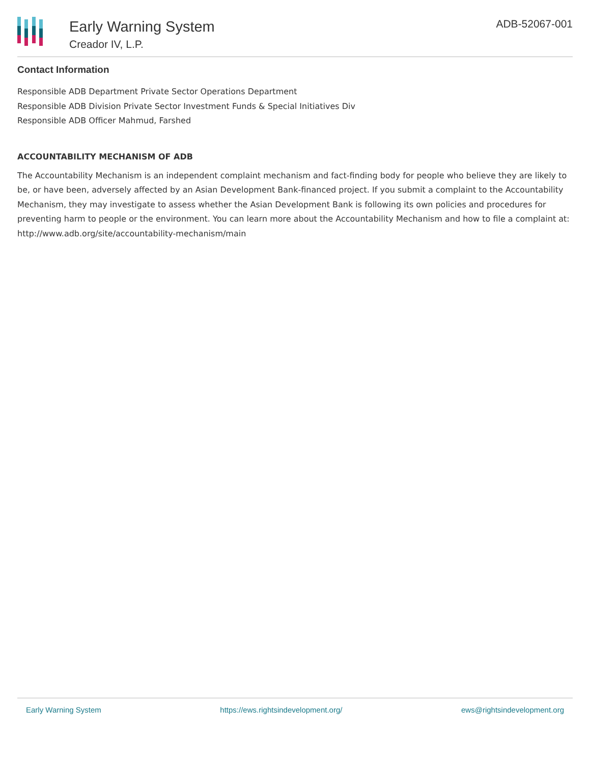Early Warning System
Creador IV, L.P.
ADB-52067-001
Contact Information
Responsible ADB Department Private Sector Operations Department
Responsible ADB Division Private Sector Investment Funds & Special Initiatives Div
Responsible ADB Officer Mahmud, Farshed
ACCOUNTABILITY MECHANISM OF ADB
The Accountability Mechanism is an independent complaint mechanism and fact-finding body for people who believe they are likely to be, or have been, adversely affected by an Asian Development Bank-financed project. If you submit a complaint to the Accountability Mechanism, they may investigate to assess whether the Asian Development Bank is following its own policies and procedures for preventing harm to people or the environment. You can learn more about the Accountability Mechanism and how to file a complaint at: http://www.adb.org/site/accountability-mechanism/main
Early Warning System https://ews.rightsindevelopment.org/ ews@rightsindevelopment.org